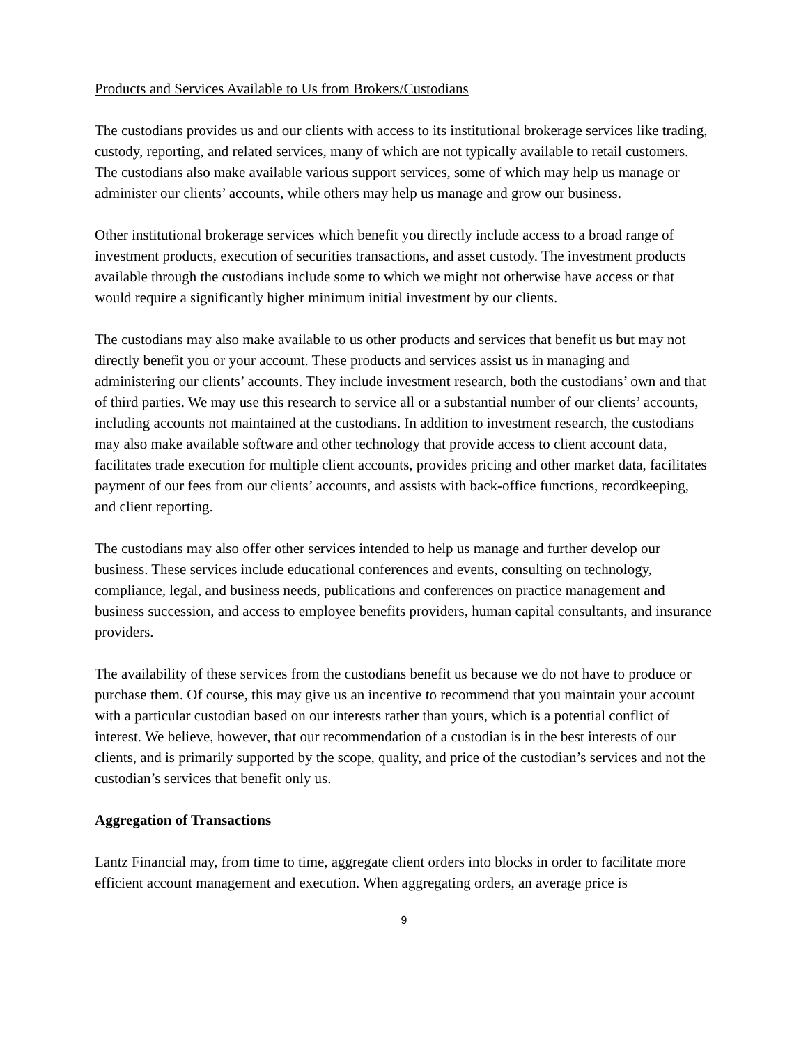Products and Services Available to Us from Brokers/Custodians
The custodians provides us and our clients with access to its institutional brokerage services like trading, custody, reporting, and related services, many of which are not typically available to retail customers. The custodians also make available various support services, some of which may help us manage or administer our clients’ accounts, while others may help us manage and grow our business.
Other institutional brokerage services which benefit you directly include access to a broad range of investment products, execution of securities transactions, and asset custody. The investment products available through the custodians include some to which we might not otherwise have access or that would require a significantly higher minimum initial investment by our clients.
The custodians may also make available to us other products and services that benefit us but may not directly benefit you or your account. These products and services assist us in managing and administering our clients’ accounts. They include investment research, both the custodians’ own and that of third parties. We may use this research to service all or a substantial number of our clients’ accounts, including accounts not maintained at the custodians. In addition to investment research, the custodians may also make available software and other technology that provide access to client account data, facilitates trade execution for multiple client accounts, provides pricing and other market data, facilitates payment of our fees from our clients’ accounts, and assists with back-office functions, recordkeeping, and client reporting.
The custodians may also offer other services intended to help us manage and further develop our business. These services include educational conferences and events, consulting on technology, compliance, legal, and business needs, publications and conferences on practice management and business succession, and access to employee benefits providers, human capital consultants, and insurance providers.
The availability of these services from the custodians benefit us because we do not have to produce or purchase them. Of course, this may give us an incentive to recommend that you maintain your account with a particular custodian based on our interests rather than yours, which is a potential conflict of interest. We believe, however, that our recommendation of a custodian is in the best interests of our clients, and is primarily supported by the scope, quality, and price of the custodian’s services and not the custodian’s services that benefit only us.
Aggregation of Transactions
Lantz Financial may, from time to time, aggregate client orders into blocks in order to facilitate more efficient account management and execution. When aggregating orders, an average price is
9